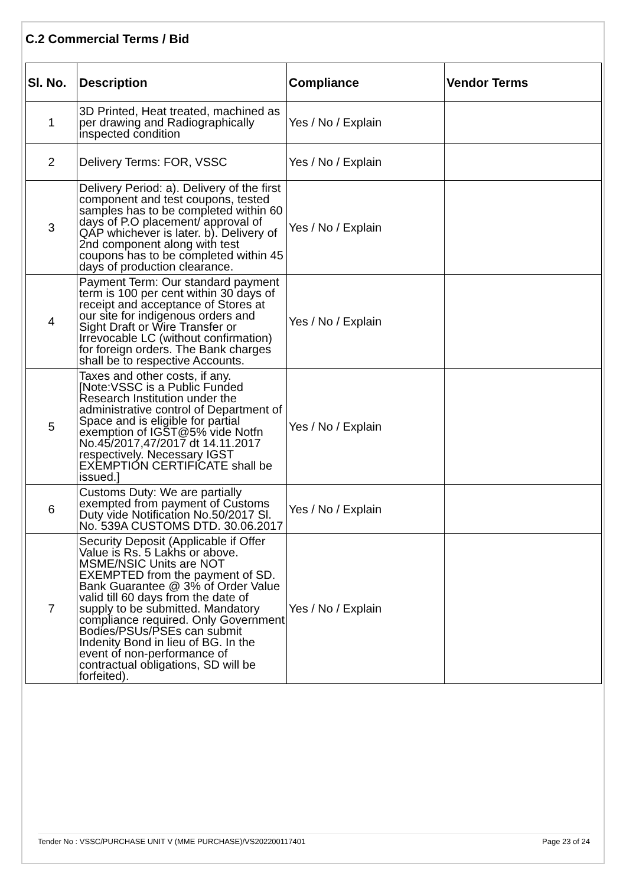C.2 Commercial Terms / Bid
| Sl. No. | Description | Compliance | Vendor Terms |
| --- | --- | --- | --- |
| 1 | 3D Printed, Heat treated, machined as per drawing and Radiographically inspected condition | Yes / No / Explain | |
| 2 | Delivery Terms: FOR, VSSC | Yes / No / Explain | |
| 3 | Delivery Period: a). Delivery of the first component and test coupons, tested samples has to be completed within 60 days of P.O placement/ approval of QAP whichever is later. b). Delivery of 2nd component along with test coupons has to be completed within 45 days of production clearance. | Yes / No / Explain | |
| 4 | Payment Term: Our standard payment term is 100 per cent within 30 days of receipt and acceptance of Stores at our site for indigenous orders and Sight Draft or Wire Transfer or Irrevocable LC (without confirmation) for foreign orders. The Bank charges shall be to respective Accounts. | Yes / No / Explain | |
| 5 | Taxes and other costs, if any.[Note:VSSC is a Public Funded Research Institution under the administrative control of Department of Space and is eligible for partial exemption of IGST@5% vide Notfn No.45/2017,47/2017 dt 14.11.2017 respectively. Necessary IGST EXEMPTION CERTIFICATE shall be issued.] | Yes / No / Explain | |
| 6 | Customs Duty: We are partially exempted from payment of Customs Duty vide Notification No.50/2017 Sl. No. 539A CUSTOMS DTD. 30.06.2017 | Yes / No / Explain | |
| 7 | Security Deposit (Applicable if Offer Value is Rs. 5 Lakhs or above. MSME/NSIC Units are NOT EXEMPTED from the payment of SD. Bank Guarantee @ 3% of Order Value valid till 60 days from the date of supply to be submitted. Mandatory compliance required. Only Government Bodies/PSUs/PSEs can submit Indenity Bond in lieu of BG. In the event of non-performance of contractual obligations, SD will be forfeited). | Yes / No / Explain | |
Tender No : VSSC/PURCHASE UNIT V (MME PURCHASE)/VS202200117401 Page 23 of 24